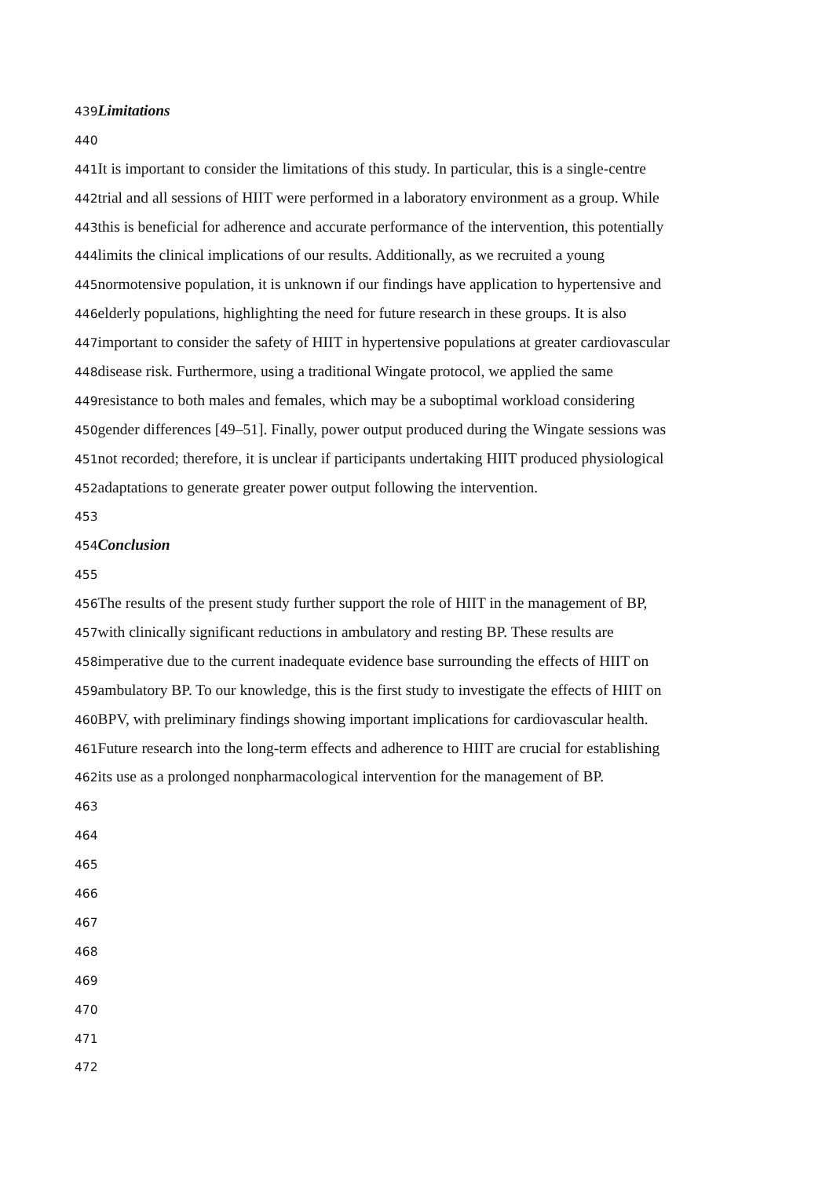439 Limitations
440
441 It is important to consider the limitations of this study. In particular, this is a single-centre
442trial and all sessions of HIIT were performed in a laboratory environment as a group. While
443this is beneficial for adherence and accurate performance of the intervention, this potentially
444limits the clinical implications of our results. Additionally, as we recruited a young
445normotensive population, it is unknown if our findings have application to hypertensive and
446elderly populations, highlighting the need for future research in these groups. It is also
447important to consider the safety of HIIT in hypertensive populations at greater cardiovascular
448disease risk. Furthermore, using a traditional Wingate protocol, we applied the same
449resistance to both males and females, which may be a suboptimal workload considering
450gender differences [49–51]. Finally, power output produced during the Wingate sessions was
451not recorded; therefore, it is unclear if participants undertaking HIIT produced physiological
452adaptations to generate greater power output following the intervention.
453
454 Conclusion
455
456 The results of the present study further support the role of HIIT in the management of BP,
457with clinically significant reductions in ambulatory and resting BP. These results are
458imperative due to the current inadequate evidence base surrounding the effects of HIIT on
459ambulatory BP. To our knowledge, this is the first study to investigate the effects of HIIT on
460 BPV, with preliminary findings showing important implications for cardiovascular health.
461 Future research into the long-term effects and adherence to HIIT are crucial for establishing
462its use as a prolonged nonpharmacological intervention for the management of BP.
463
464
465
466
467
468
469
470
471
472